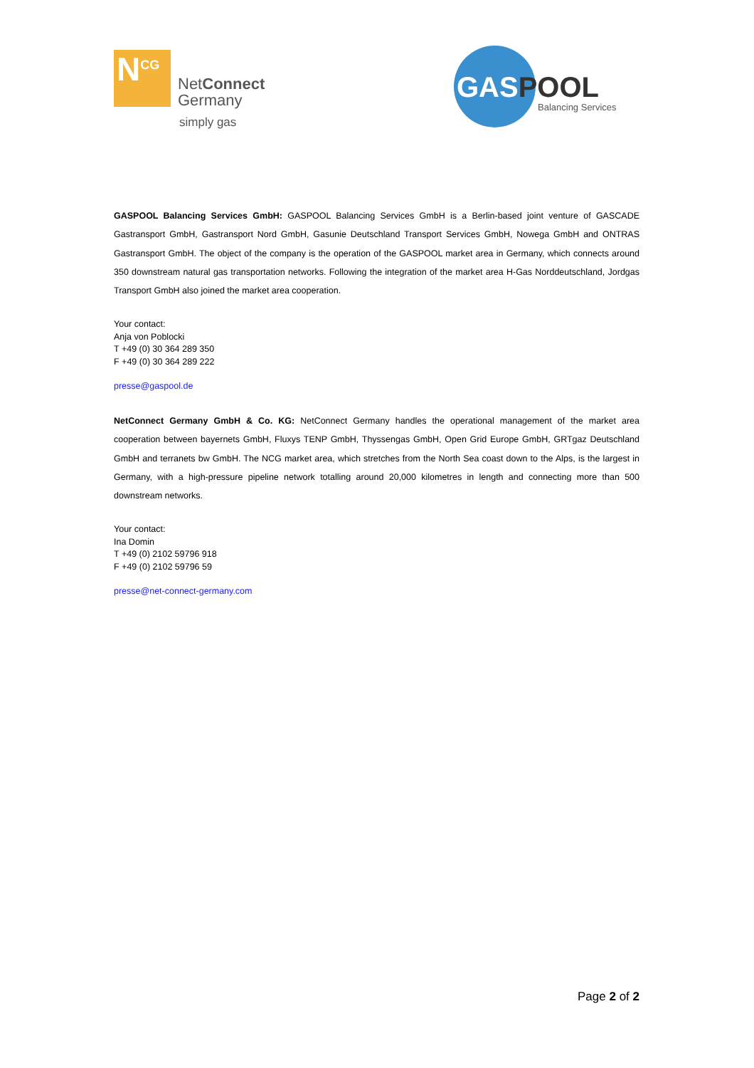N<sup>CG</sup>
NetConnect
Germany
simply gas
GASPOOL
Balancing Services
GASPOOL Balancing Services GmbH: GASPOOL Balancing Services GmbH is a Berlin-based joint venture of GASCADE Gastransport GmbH, Gastransport Nord GmbH, Gasunie Deutschland Transport Services GmbH, Nowega GmbH and ONTRAS Gastransport GmbH. The object of the company is the operation of the GASPOOL market area in Germany, which connects around 350 downstream natural gas transportation networks. Following the integration of the market area H-Gas Norddeutschland, Jordgas Transport GmbH also joined the market area cooperation.
Your contact:
Anja von Poblocki
T +49 (0) 30 364 289 350
F +49 (0) 30 364 289 222
presse@gaspool.de
NetConnect Germany GmbH & Co. KG: NetConnect Germany handles the operational management of the market area cooperation between bayernets GmbH, Fluxys TENP GmbH, Thyssengas GmbH, Open Grid Europe GmbH, GRTgaz Deutschland GmbH and terranets bw GmbH. The NCG market area, which stretches from the North Sea coast down to the Alps, is the largest in Germany, with a high-pressure pipeline network totalling around 20,000 kilometres in length and connecting more than 500 downstream networks.
Your contact:
Ina Domin
T +49 (0) 2102 59796 918
F +49 (0) 2102 59796 59
presse@net-connect-germany.com
Page 2 of 2